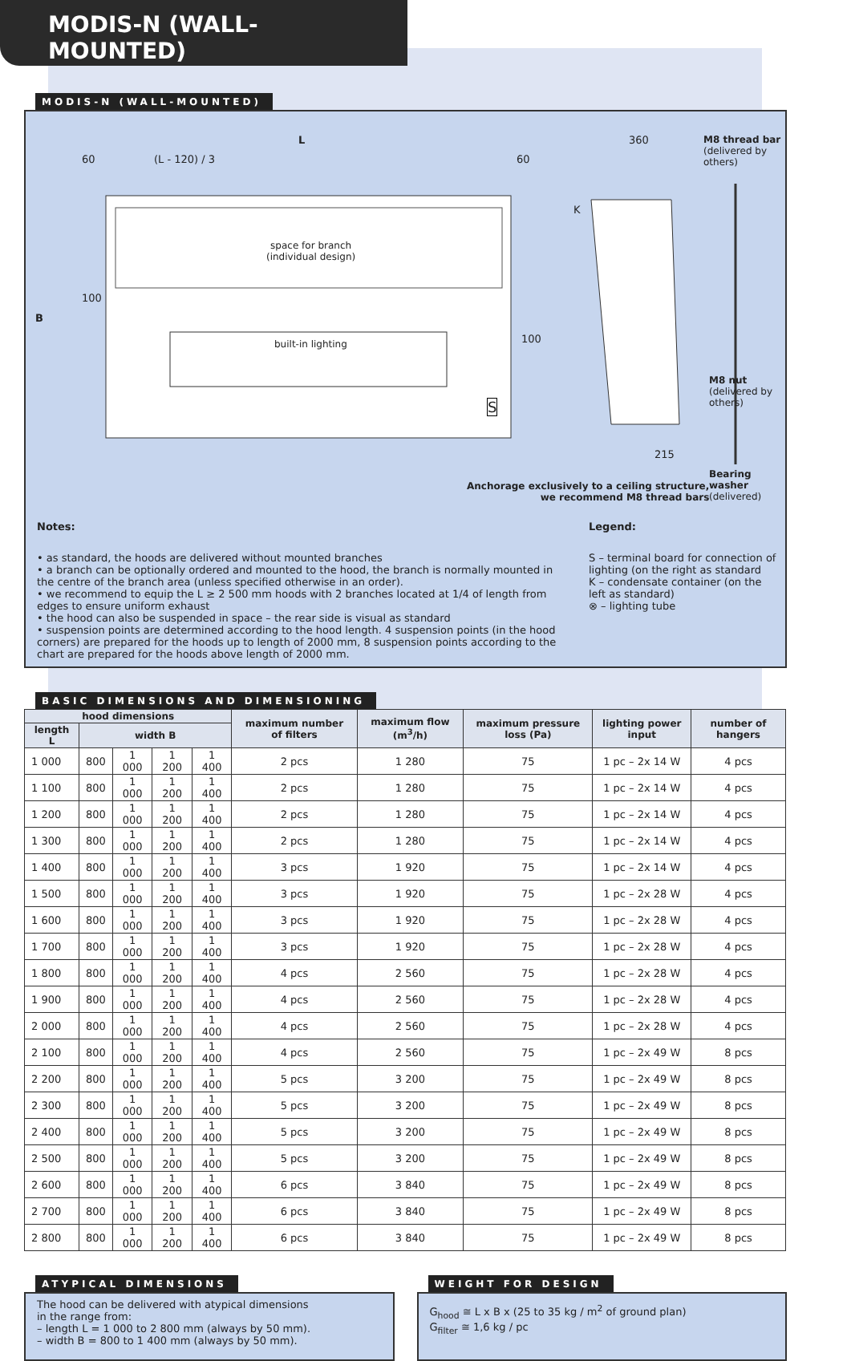MODIS-N (WALL-MOUNTED)
MODIS-N (WALL-MOUNTED)
L
60 (L - 120) / 3 60
space for branch
(individual design)
built-in lighting
B
100
100
S
360
M8 thread bar
(delivered by
others)
K
M8 nut
(delivered by
others)
215
Bearing
washer
(delivered)
Anchorage exclusively to a ceiling structure,
we recommend M8 thread bars
Notes:
• as standard, the hoods are delivered without mounted branches
• a branch can be optionally ordered and mounted to the hood, the branch is normally mounted in the centre of the branch area (unless specified otherwise in an order).
• we recommend to equip the L ≥ 2 500 mm hoods with 2 branches located at 1/4 of length from edges to ensure uniform exhaust
• the hood can also be suspended in space – the rear side is visual as standard
• suspension points are determined according to the hood length. 4 suspension points (in the hood corners) are prepared for the hoods up to length of 2000 mm, 8 suspension points according to the chart are prepared for the hoods above length of 2000 mm.
Legend:
S – terminal board for connection of lighting (on the right as standard
K – condensate container (on the left as standard)
⊗ – lighting tube
BASIC DIMENSIONS AND DIMENSIONING
| hood dimensions | | | | | maximum number of filters | maximum flow (m<sup>3</sup>/h) | maximum pressure loss (Pa) | lighting power input | number of hangers |
| --- | --- | --- | --- | --- | --- | --- | --- | --- | --- |
| length L | width B | | | | | | | | |
| 1 000 | 800 | 1 000 | 1 200 | 1 400 | 2 pcs | 1 280 | 75 | 1 pc – 2x 14 W | 4 pcs |
| 1 100 | 800 | 1 000 | 1 200 | 1 400 | 2 pcs | 1 280 | 75 | 1 pc – 2x 14 W | 4 pcs |
| 1 200 | 800 | 1 000 | 1 200 | 1 400 | 2 pcs | 1 280 | 75 | 1 pc – 2x 14 W | 4 pcs |
| 1 300 | 800 | 1 000 | 1 200 | 1 400 | 2 pcs | 1 280 | 75 | 1 pc – 2x 14 W | 4 pcs |
| 1 400 | 800 | 1 000 | 1 200 | 1 400 | 3 pcs | 1 920 | 75 | 1 pc – 2x 14 W | 4 pcs |
| 1 500 | 800 | 1 000 | 1 200 | 1 400 | 3 pcs | 1 920 | 75 | 1 pc – 2x 28 W | 4 pcs |
| 1 600 | 800 | 1 000 | 1 200 | 1 400 | 3 pcs | 1 920 | 75 | 1 pc – 2x 28 W | 4 pcs |
| 1 700 | 800 | 1 000 | 1 200 | 1 400 | 3 pcs | 1 920 | 75 | 1 pc – 2x 28 W | 4 pcs |
| 1 800 | 800 | 1 000 | 1 200 | 1 400 | 4 pcs | 2 560 | 75 | 1 pc – 2x 28 W | 4 pcs |
| 1 900 | 800 | 1 000 | 1 200 | 1 400 | 4 pcs | 2 560 | 75 | 1 pc – 2x 28 W | 4 pcs |
| 2 000 | 800 | 1 000 | 1 200 | 1 400 | 4 pcs | 2 560 | 75 | 1 pc – 2x 28 W | 4 pcs |
| 2 100 | 800 | 1 000 | 1 200 | 1 400 | 4 pcs | 2 560 | 75 | 1 pc – 2x 49 W | 8 pcs |
| 2 200 | 800 | 1 000 | 1 200 | 1 400 | 5 pcs | 3 200 | 75 | 1 pc – 2x 49 W | 8 pcs |
| 2 300 | 800 | 1 000 | 1 200 | 1 400 | 5 pcs | 3 200 | 75 | 1 pc – 2x 49 W | 8 pcs |
| 2 400 | 800 | 1 000 | 1 200 | 1 400 | 5 pcs | 3 200 | 75 | 1 pc – 2x 49 W | 8 pcs |
| 2 500 | 800 | 1 000 | 1 200 | 1 400 | 5 pcs | 3 200 | 75 | 1 pc – 2x 49 W | 8 pcs |
| 2 600 | 800 | 1 000 | 1 200 | 1 400 | 6 pcs | 3 840 | 75 | 1 pc – 2x 49 W | 8 pcs |
| 2 700 | 800 | 1 000 | 1 200 | 1 400 | 6 pcs | 3 840 | 75 | 1 pc – 2x 49 W | 8 pcs |
| 2 800 | 800 | 1 000 | 1 200 | 1 400 | 6 pcs | 3 840 | 75 | 1 pc – 2x 49 W | 8 pcs |
ATYPICAL DIMENSIONS
The hood can be delivered with atypical dimensions
in the range from:
– length L = 1 000 to 2 800 mm (always by 50 mm).
– width B = 800 to 1 400 mm (always by 50 mm).
WEIGHT FOR DESIGN
G<sub>hood</sub> ≅ L x B x (25 to 35 kg / m<sup>2</sup> of ground plan)
G<sub>filter</sub> ≅ 1,6 kg / pc